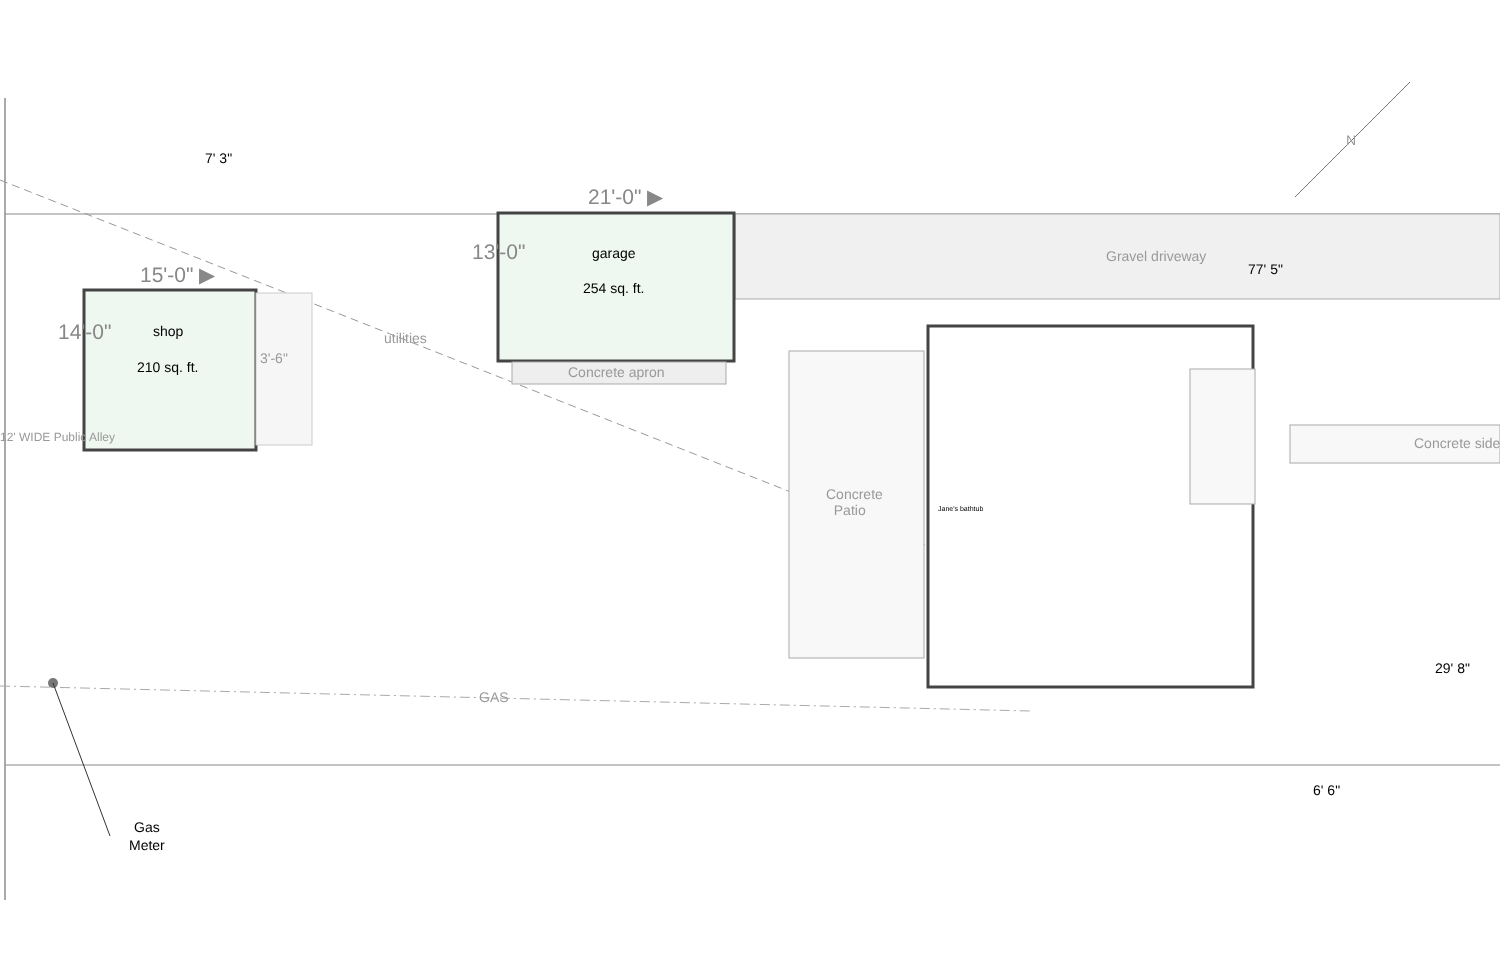7' 3"
21'-0" ▶
15'-0" ▶
13'-0"
14'-0"
garage
254 sq. ft.
shop
210 sq. ft.
3'-6"
utilities
Concrete apron
Gravel driveway
77' 5"
N
Concrete
Patio
Concrete side
12' WIDE Public Alley
Jane's bathtub
GAS
29' 8"
6' 6"
Gas
Meter